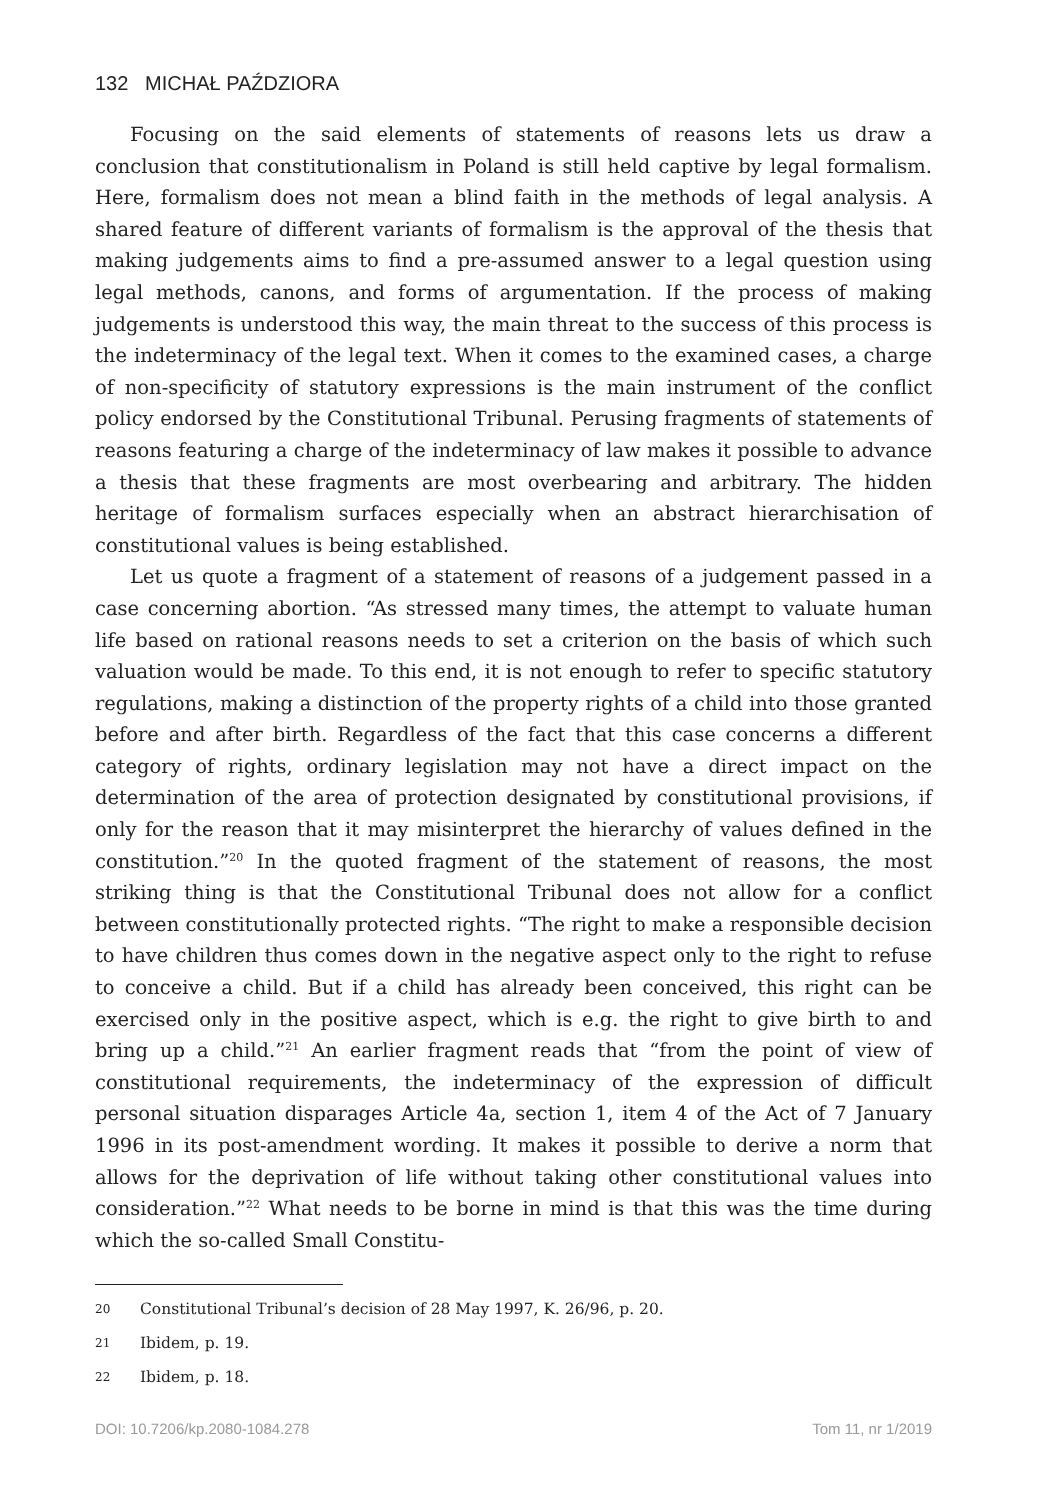132 MICHAŁ PAŹDZIORA
Focusing on the said elements of statements of reasons lets us draw a conclusion that constitutionalism in Poland is still held captive by legal formalism. Here, formalism does not mean a blind faith in the methods of legal analysis. A shared feature of different variants of formalism is the approval of the thesis that making judgements aims to find a pre-assumed answer to a legal question using legal methods, canons, and forms of argumentation. If the process of making judgements is understood this way, the main threat to the success of this process is the indeterminacy of the legal text. When it comes to the examined cases, a charge of non-specificity of statutory expressions is the main instrument of the conflict policy endorsed by the Constitutional Tribunal. Perusing fragments of statements of reasons featuring a charge of the indeterminacy of law makes it possible to advance a thesis that these fragments are most overbearing and arbitrary. The hidden heritage of formalism surfaces especially when an abstract hierarchisation of constitutional values is being established.
Let us quote a fragment of a statement of reasons of a judgement passed in a case concerning abortion. “As stressed many times, the attempt to valuate human life based on rational reasons needs to set a criterion on the basis of which such valuation would be made. To this end, it is not enough to refer to specific statutory regulations, making a distinction of the property rights of a child into those granted before and after birth. Regardless of the fact that this case concerns a different category of rights, ordinary legislation may not have a direct impact on the determination of the area of protection designated by constitutional provisions, if only for the reason that it may misinterpret the hierarchy of values defined in the constitution.”<sup>20</sup> In the quoted fragment of the statement of reasons, the most striking thing is that the Constitutional Tribunal does not allow for a conflict between constitutionally protected rights. “The right to make a responsible decision to have children thus comes down in the negative aspect only to the right to refuse to conceive a child. But if a child has already been conceived, this right can be exercised only in the positive aspect, which is e.g. the right to give birth to and bring up a child.”<sup>21</sup> An earlier fragment reads that “from the point of view of constitutional requirements, the indeterminacy of the expression of difficult personal situation disparages Article 4a, section 1, item 4 of the Act of 7 January 1996 in its post-amendment wording. It makes it possible to derive a norm that allows for the deprivation of life without taking other constitutional values into consideration.”<sup>22</sup> What needs to be borne in mind is that this was the time during which the so-called Small Constitu-
20 Constitutional Tribunal’s decision of 28 May 1997, K. 26/96, p. 20.
21 Ibidem, p. 19.
22 Ibidem, p. 18.
DOI: 10.7206/kp.2080-1084.278 Tom 11, nr 1/2019